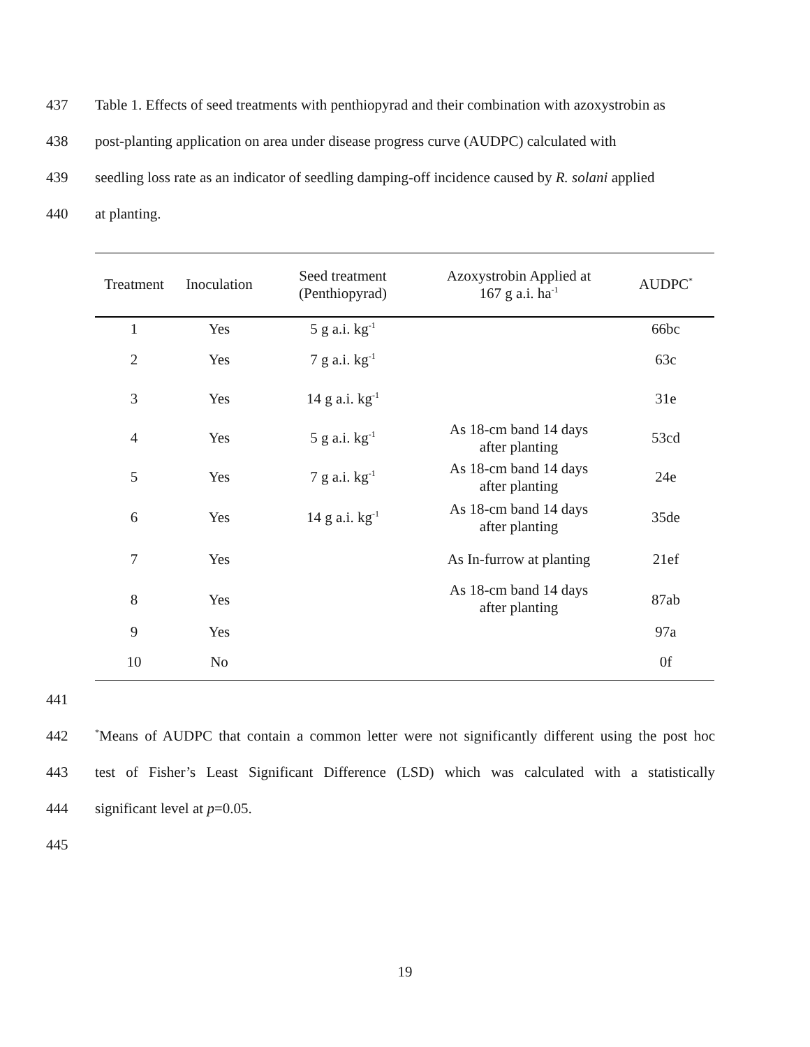437 Table 1. Effects of seed treatments with penthiopyrad and their combination with azoxystrobin as
438 post-planting application on area under disease progress curve (AUDPC) calculated with
439 seedling loss rate as an indicator of seedling damping-off incidence caused by R. solani applied
440 at planting.
| Treatment | Inoculation | Seed treatment (Penthiopyrad) | Azoxystrobin Applied at 167 g a.i. ha<sup>-1</sup> | AUDPC<sup>*</sup> |
| --- | --- | --- | --- | --- |
| 1 | Yes | 5 g a.i. kg<sup>-1</sup> | | 66bc |
| 2 | Yes | 7 g a.i. kg<sup>-1</sup> | | 63c |
| 3 | Yes | 14 g a.i. kg<sup>-1</sup> | | 31e |
| 4 | Yes | 5 g a.i. kg<sup>-1</sup> | As 18-cm band 14 days after planting | 53cd |
| 5 | Yes | 7 g a.i. kg<sup>-1</sup> | As 18-cm band 14 days after planting | 24e |
| 6 | Yes | 14 g a.i. kg<sup>-1</sup> | As 18-cm band 14 days after planting | 35de |
| 7 | Yes | | As In-furrow at planting | 21ef |
| 8 | Yes | | As 18-cm band 14 days after planting | 87ab |
| 9 | Yes | | | 97a |
| 10 | No | | | 0f |
441
442<sup>*</sup>Means of AUDPC that contain a common letter were not significantly different using the post hoc
443 test of Fisher’s Least Significant Difference (LSD) which was calculated with a statistically
444 significant level at p=0.05.
445
19